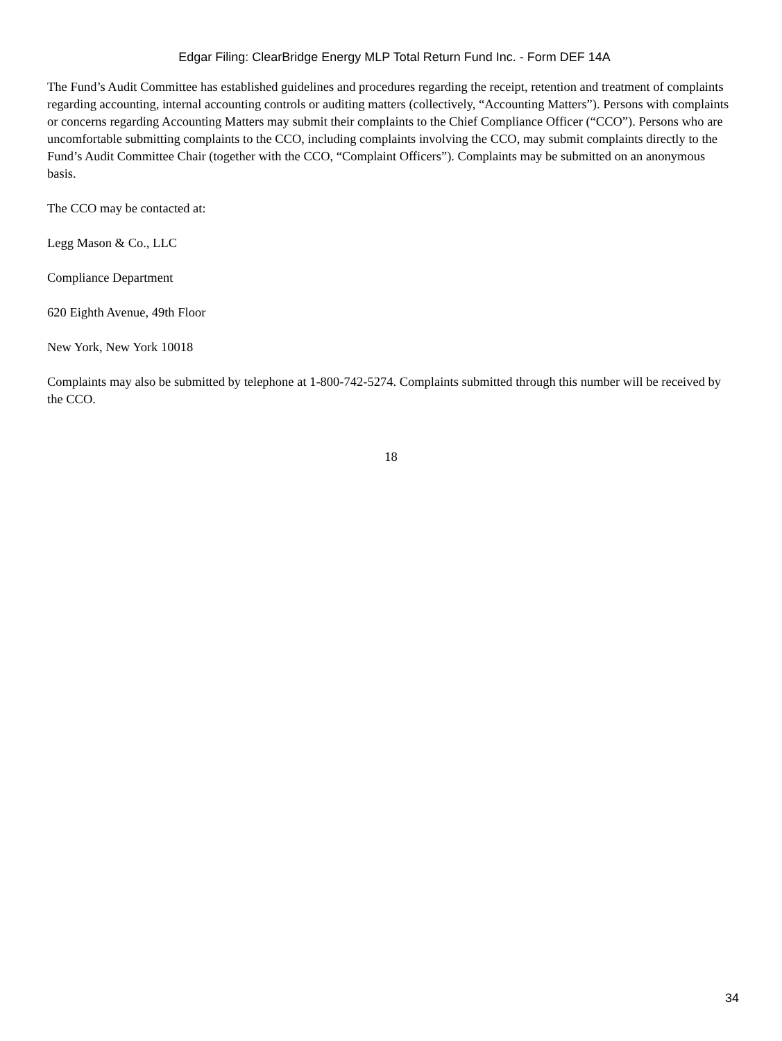Edgar Filing: ClearBridge Energy MLP Total Return Fund Inc. - Form DEF 14A
The Fund’s Audit Committee has established guidelines and procedures regarding the receipt, retention and treatment of complaints regarding accounting, internal accounting controls or auditing matters (collectively, “Accounting Matters”). Persons with complaints or concerns regarding Accounting Matters may submit their complaints to the Chief Compliance Officer (“CCO”). Persons who are uncomfortable submitting complaints to the CCO, including complaints involving the CCO, may submit complaints directly to the Fund’s Audit Committee Chair (together with the CCO, “Complaint Officers”). Complaints may be submitted on an anonymous basis.
The CCO may be contacted at:
Legg Mason & Co., LLC
Compliance Department
620 Eighth Avenue, 49th Floor
New York, New York 10018
Complaints may also be submitted by telephone at 1-800-742-5274. Complaints submitted through this number will be received by the CCO.
18
34